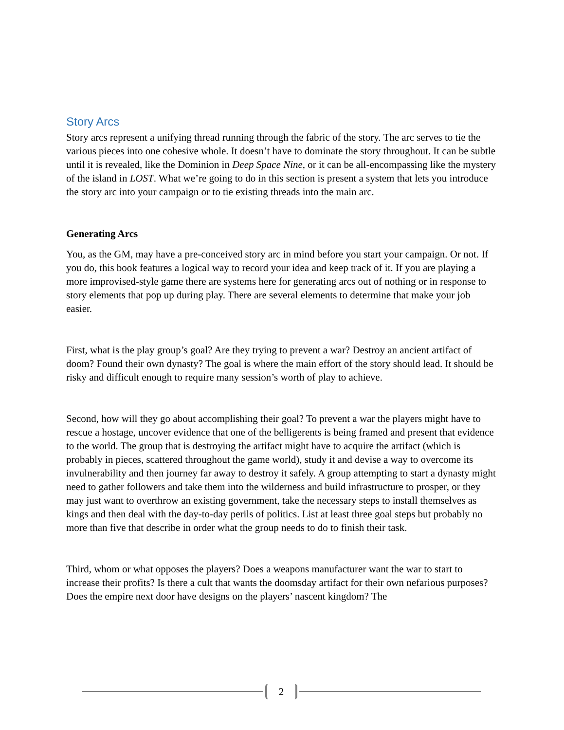Story Arcs
Story arcs represent a unifying thread running through the fabric of the story. The arc serves to tie the various pieces into one cohesive whole. It doesn’t have to dominate the story throughout. It can be subtle until it is revealed, like the Dominion in Deep Space Nine, or it can be all-encompassing like the mystery of the island in LOST. What we’re going to do in this section is present a system that lets you introduce the story arc into your campaign or to tie existing threads into the main arc.
Generating Arcs
You, as the GM, may have a pre-conceived story arc in mind before you start your campaign. Or not. If you do, this book features a logical way to record your idea and keep track of it. If you are playing a more improvised-style game there are systems here for generating arcs out of nothing or in response to story elements that pop up during play. There are several elements to determine that make your job easier.
First, what is the play group’s goal? Are they trying to prevent a war? Destroy an ancient artifact of doom? Found their own dynasty? The goal is where the main effort of the story should lead. It should be risky and difficult enough to require many session’s worth of play to achieve.
Second, how will they go about accomplishing their goal? To prevent a war the players might have to rescue a hostage, uncover evidence that one of the belligerents is being framed and present that evidence to the world. The group that is destroying the artifact might have to acquire the artifact (which is probably in pieces, scattered throughout the game world), study it and devise a way to overcome its invulnerability and then journey far away to destroy it safely. A group attempting to start a dynasty might need to gather followers and take them into the wilderness and build infrastructure to prosper, or they may just want to overthrow an existing government, take the necessary steps to install themselves as kings and then deal with the day-to-day perils of politics. List at least three goal steps but probably no more than five that describe in order what the group needs to do to finish their task.
Third, whom or what opposes the players? Does a weapons manufacturer want the war to start to increase their profits? Is there a cult that wants the doomsday artifact for their own nefarious purposes? Does the empire next door have designs on the players’ nascent kingdom? The
2